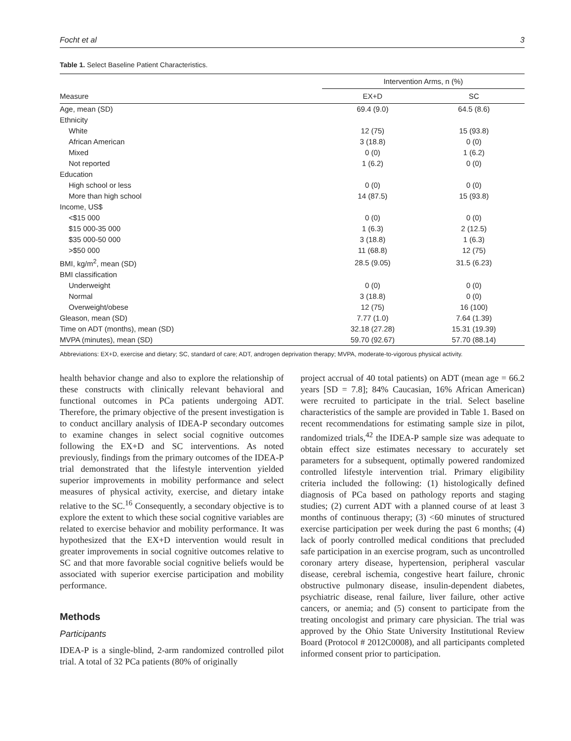Focht et al 3
Table 1. Select Baseline Patient Characteristics.
| Measure | Intervention Arms, n (%) | |
| --- | --- | --- |
| | EX+D | SC |
| Age, mean (SD) | 69.4 (9.0) | 64.5 (8.6) |
| Ethnicity | | |
| White | 12 (75) | 15 (93.8) |
| African American | 3 (18.8) | 0 (0) |
| Mixed | 0 (0) | 1 (6.2) |
| Not reported | 1 (6.2) | 0 (0) |
| Education | | |
| High school or less | 0 (0) | 0 (0) |
| More than high school | 14 (87.5) | 15 (93.8) |
| Income, US$ | | |
| <$15 000 | 0 (0) | 0 (0) |
| $15 000-35 000 | 1 (6.3) | 2 (12.5) |
| $35 000-50 000 | 3 (18.8) | 1 (6.3) |
| >$50 000 | 11 (68.8) | 12 (75) |
| BMI, kg/m<sup>2</sup>, mean (SD) | 28.5 (9.05) | 31.5 (6.23) |
| BMI classification | | |
| Underweight | 0 (0) | 0 (0) |
| Normal | 3 (18.8) | 0 (0) |
| Overweight/obese | 12 (75) | 16 (100) |
| Gleason, mean (SD) | 7.77 (1.0) | 7.64 (1.39) |
| Time on ADT (months), mean (SD) | 32.18 (27.28) | 15.31 (19.39) |
| MVPA (minutes), mean (SD) | 59.70 (92.67) | 57.70 (88.14) |
Abbreviations: EX+D, exercise and dietary; SC, standard of care; ADT, androgen deprivation therapy; MVPA, moderate-to-vigorous physical activity.
health behavior change and also to explore the relationship of these constructs with clinically relevant behavioral and functional outcomes in PCa patients undergoing ADT. Therefore, the primary objective of the present investigation is to conduct ancillary analysis of IDEA-P secondary outcomes to examine changes in select social cognitive outcomes following the EX+D and SC interventions. As noted previously, findings from the primary outcomes of the IDEA-P trial demonstrated that the lifestyle intervention yielded superior improvements in mobility performance and select measures of physical activity, exercise, and dietary intake relative to the SC.<sup>16</sup> Consequently, a secondary objective is to explore the extent to which these social cognitive variables are related to exercise behavior and mobility performance. It was hypothesized that the EX+D intervention would result in greater improvements in social cognitive outcomes relative to SC and that more favorable social cognitive beliefs would be associated with superior exercise participation and mobility performance.
Methods
Participants
IDEA-P is a single-blind, 2-arm randomized controlled pilot trial. A total of 32 PCa patients (80% of originally
project accrual of 40 total patients) on ADT (mean age = 66.2 years [SD = 7.8]; 84% Caucasian, 16% African American) were recruited to participate in the trial. Select baseline characteristics of the sample are provided in Table 1. Based on recent recommendations for estimating sample size in pilot, randomized trials,<sup>42</sup> the IDEA-P sample size was adequate to obtain effect size estimates necessary to accurately set parameters for a subsequent, optimally powered randomized controlled lifestyle intervention trial. Primary eligibility criteria included the following: (1) histologically defined diagnosis of PCa based on pathology reports and staging studies; (2) current ADT with a planned course of at least 3 months of continuous therapy; (3) <60 minutes of structured exercise participation per week during the past 6 months; (4) lack of poorly controlled medical conditions that precluded safe participation in an exercise program, such as uncontrolled coronary artery disease, hypertension, peripheral vascular disease, cerebral ischemia, congestive heart failure, chronic obstructive pulmonary disease, insulin-dependent diabetes, psychiatric disease, renal failure, liver failure, other active cancers, or anemia; and (5) consent to participate from the treating oncologist and primary care physician. The trial was approved by the Ohio State University Institutional Review Board (Protocol # 2012C0008), and all participants completed informed consent prior to participation.